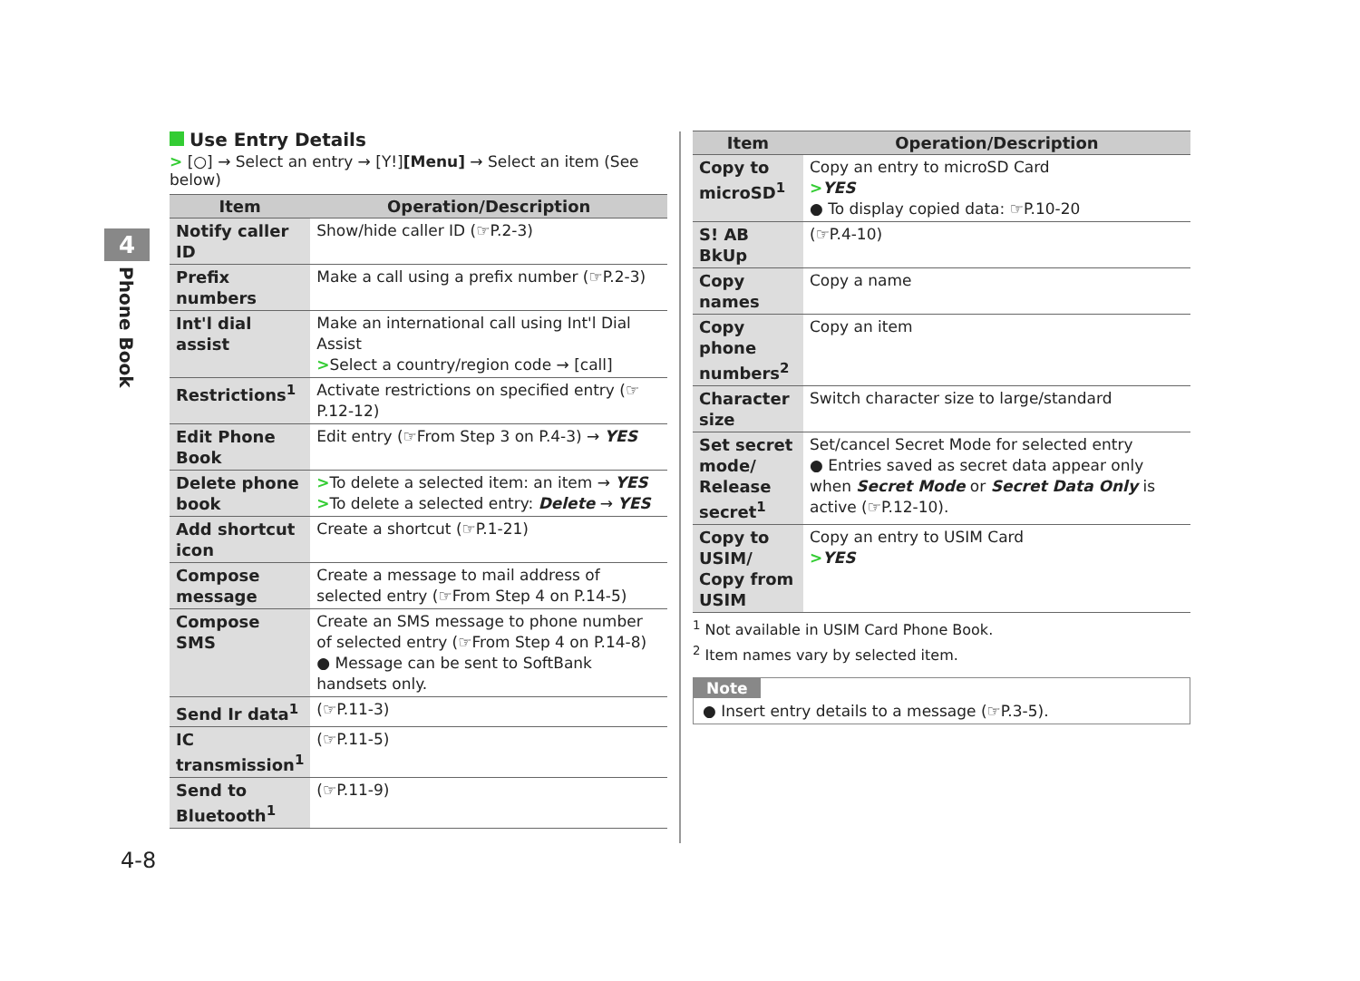4
Phone Book
Use Entry Details
> [○] → Select an entry → [Y!][Menu] → Select an item (See below)
| Item | Operation/Description |
| --- | --- |
| Notify caller ID | Show/hide caller ID (☞P.2-3) |
| Prefix numbers | Make a call using a prefix number (☞P.2-3) |
| Int'l dial assist | Make an international call using Int'l Dial Assist > Select a country/region code → [call] |
| Restrictions<sup>1</sup> | Activate restrictions on specified entry (☞P.12-12) |
| Edit Phone Book | Edit entry (☞From Step 3 on P.4-3) → YES |
| Delete phone book | > To delete a selected item: an item → YES > To delete a selected entry: Delete → YES |
| Add shortcut icon | Create a shortcut (☞P.1-21) |
| Compose message | Create a message to mail address of selected entry (☞From Step 4 on P.14-5) |
| Compose SMS | Create an SMS message to phone number of selected entry (☞From Step 4 on P.14-8) ● Message can be sent to SoftBank handsets only. |
| Send Ir data<sup>1</sup> | (☞P.11-3) |
| IC transmission<sup>1</sup> | (☞P.11-5) |
| Send to Bluetooth<sup>1</sup> | (☞P.11-9) |
| Item | Operation/Description |
| --- | --- |
| Copy to microSD<sup>1</sup> | Copy an entry to microSD Card > YES ● To display copied data: ☞P.10-20 |
| S! AB BkUp | (☞P.4-10) |
| Copy names | Copy a name |
| Copy phone numbers<sup>2</sup> | Copy an item |
| Character size | Switch character size to large/standard |
| Set secret mode/ Release secret<sup>1</sup> | Set/cancel Secret Mode for selected entry ● Entries saved as secret data appear only when Secret Mode or Secret Data Only is active (☞P.12-10). |
| Copy to USIM/ Copy from USIM | Copy an entry to USIM Card > YES |
<sup>1</sup> Not available in USIM Card Phone Book.
<sup>2</sup> Item names vary by selected item.
Note
● Insert entry details to a message (☞P.3-5).
4-8